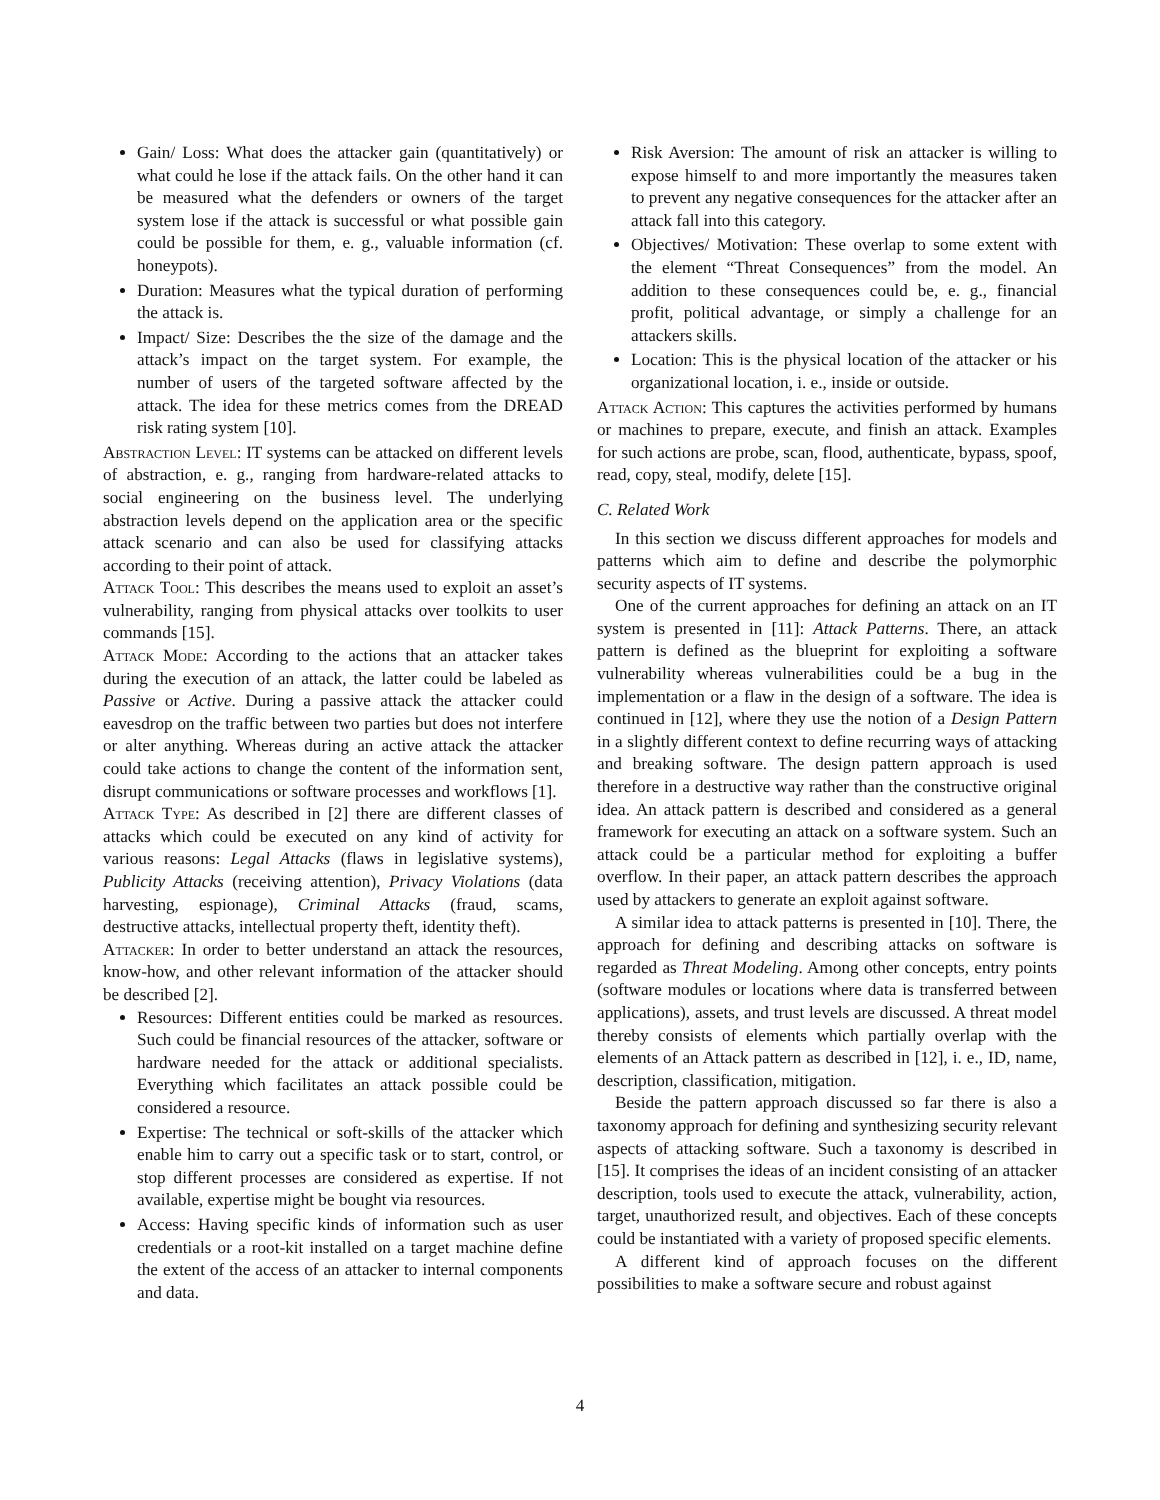Gain/ Loss: What does the attacker gain (quantitatively) or what could he lose if the attack fails. On the other hand it can be measured what the defenders or owners of the target system lose if the attack is successful or what possible gain could be possible for them, e. g., valuable information (cf. honeypots).
Duration: Measures what the typical duration of performing the attack is.
Impact/ Size: Describes the the size of the damage and the attack’s impact on the target system. For example, the number of users of the targeted software affected by the attack. The idea for these metrics comes from the DREAD risk rating system [10].
Abstraction Level: IT systems can be attacked on different levels of abstraction, e. g., ranging from hardware-related attacks to social engineering on the business level. The underlying abstraction levels depend on the application area or the specific attack scenario and can also be used for classifying attacks according to their point of attack.
Attack Tool: This describes the means used to exploit an asset’s vulnerability, ranging from physical attacks over toolkits to user commands [15].
Attack Mode: According to the actions that an attacker takes during the execution of an attack, the latter could be labeled as Passive or Active. During a passive attack the attacker could eavesdrop on the traffic between two parties but does not interfere or alter anything. Whereas during an active attack the attacker could take actions to change the content of the information sent, disrupt communications or software processes and workflows [1].
Attack Type: As described in [2] there are different classes of attacks which could be executed on any kind of activity for various reasons: Legal Attacks (flaws in legislative systems), Publicity Attacks (receiving attention), Privacy Violations (data harvesting, espionage), Criminal Attacks (fraud, scams, destructive attacks, intellectual property theft, identity theft).
Attacker: In order to better understand an attack the resources, know-how, and other relevant information of the attacker should be described [2].
Resources: Different entities could be marked as resources. Such could be financial resources of the attacker, software or hardware needed for the attack or additional specialists. Everything which facilitates an attack possible could be considered a resource.
Expertise: The technical or soft-skills of the attacker which enable him to carry out a specific task or to start, control, or stop different processes are considered as expertise. If not available, expertise might be bought via resources.
Access: Having specific kinds of information such as user credentials or a root-kit installed on a target machine define the extent of the access of an attacker to internal components and data.
Risk Aversion: The amount of risk an attacker is willing to expose himself to and more importantly the measures taken to prevent any negative consequences for the attacker after an attack fall into this category.
Objectives/ Motivation: These overlap to some extent with the element “Threat Consequences” from the model. An addition to these consequences could be, e. g., financial profit, political advantage, or simply a challenge for an attackers skills.
Location: This is the physical location of the attacker or his organizational location, i. e., inside or outside.
Attack Action: This captures the activities performed by humans or machines to prepare, execute, and finish an attack. Examples for such actions are probe, scan, flood, authenticate, bypass, spoof, read, copy, steal, modify, delete [15].
C. Related Work
In this section we discuss different approaches for models and patterns which aim to define and describe the polymorphic security aspects of IT systems.
One of the current approaches for defining an attack on an IT system is presented in [11]: Attack Patterns. There, an attack pattern is defined as the blueprint for exploiting a software vulnerability whereas vulnerabilities could be a bug in the implementation or a flaw in the design of a software. The idea is continued in [12], where they use the notion of a Design Pattern in a slightly different context to define recurring ways of attacking and breaking software. The design pattern approach is used therefore in a destructive way rather than the constructive original idea. An attack pattern is described and considered as a general framework for executing an attack on a software system. Such an attack could be a particular method for exploiting a buffer overflow. In their paper, an attack pattern describes the approach used by attackers to generate an exploit against software.
A similar idea to attack patterns is presented in [10]. There, the approach for defining and describing attacks on software is regarded as Threat Modeling. Among other concepts, entry points (software modules or locations where data is transferred between applications), assets, and trust levels are discussed. A threat model thereby consists of elements which partially overlap with the elements of an Attack pattern as described in [12], i. e., ID, name, description, classification, mitigation.
Beside the pattern approach discussed so far there is also a taxonomy approach for defining and synthesizing security relevant aspects of attacking software. Such a taxonomy is described in [15]. It comprises the ideas of an incident consisting of an attacker description, tools used to execute the attack, vulnerability, action, target, unauthorized result, and objectives. Each of these concepts could be instantiated with a variety of proposed specific elements.
A different kind of approach focuses on the different possibilities to make a software secure and robust against
4